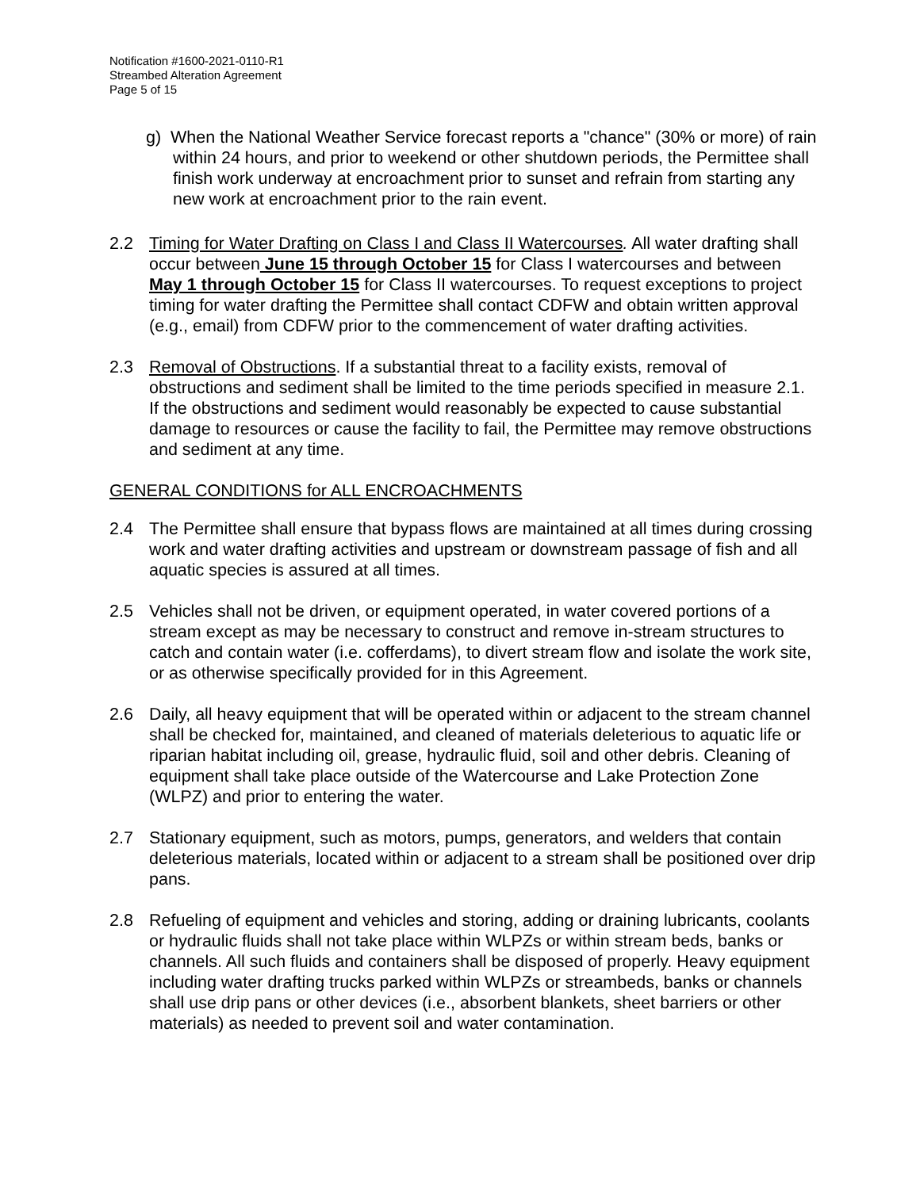Notification #1600-2021-0110-R1
Streambed Alteration Agreement
Page 5 of 15
g) When the National Weather Service forecast reports a "chance" (30% or more) of rain within 24 hours, and prior to weekend or other shutdown periods, the Permittee shall finish work underway at encroachment prior to sunset and refrain from starting any new work at encroachment prior to the rain event.
2.2 Timing for Water Drafting on Class I and Class II Watercourses. All water drafting shall occur between June 15 through October 15 for Class I watercourses and between May 1 through October 15 for Class II watercourses. To request exceptions to project timing for water drafting the Permittee shall contact CDFW and obtain written approval (e.g., email) from CDFW prior to the commencement of water drafting activities.
2.3 Removal of Obstructions. If a substantial threat to a facility exists, removal of obstructions and sediment shall be limited to the time periods specified in measure 2.1. If the obstructions and sediment would reasonably be expected to cause substantial damage to resources or cause the facility to fail, the Permittee may remove obstructions and sediment at any time.
GENERAL CONDITIONS for ALL ENCROACHMENTS
2.4 The Permittee shall ensure that bypass flows are maintained at all times during crossing work and water drafting activities and upstream or downstream passage of fish and all aquatic species is assured at all times.
2.5 Vehicles shall not be driven, or equipment operated, in water covered portions of a stream except as may be necessary to construct and remove in-stream structures to catch and contain water (i.e. cofferdams), to divert stream flow and isolate the work site, or as otherwise specifically provided for in this Agreement.
2.6 Daily, all heavy equipment that will be operated within or adjacent to the stream channel shall be checked for, maintained, and cleaned of materials deleterious to aquatic life or riparian habitat including oil, grease, hydraulic fluid, soil and other debris. Cleaning of equipment shall take place outside of the Watercourse and Lake Protection Zone (WLPZ) and prior to entering the water.
2.7 Stationary equipment, such as motors, pumps, generators, and welders that contain deleterious materials, located within or adjacent to a stream shall be positioned over drip pans.
2.8 Refueling of equipment and vehicles and storing, adding or draining lubricants, coolants or hydraulic fluids shall not take place within WLPZs or within stream beds, banks or channels. All such fluids and containers shall be disposed of properly. Heavy equipment including water drafting trucks parked within WLPZs or streambeds, banks or channels shall use drip pans or other devices (i.e., absorbent blankets, sheet barriers or other materials) as needed to prevent soil and water contamination.